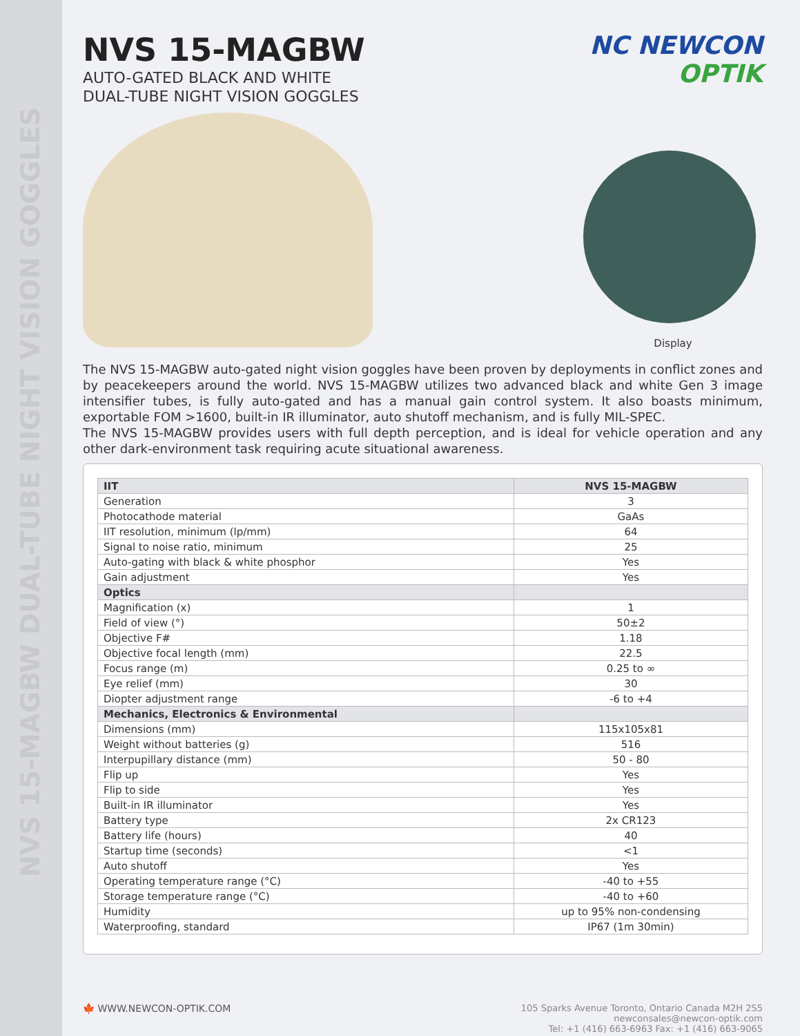NVS 15-MAGBW DUAL-TUBE NIGHT VISION GOGGLES
NVS 15-MAGBW
AUTO-GATED BLACK AND WHITE
DUAL-TUBE NIGHT VISION GOGGLES
NC NEWCON
OPTIK
Display
The NVS 15-MAGBW auto-gated night vision goggles have been proven by deployments in conflict zones and by peacekeepers around the world. NVS 15-MAGBW utilizes two advanced black and white Gen 3 image intensifier tubes, is fully auto-gated and has a manual gain control system. It also boasts minimum, exportable FOM >1600, built-in IR illuminator, auto shutoff mechanism, and is fully MIL-SPEC.
The NVS 15-MAGBW provides users with full depth perception, and is ideal for vehicle operation and any other dark-environment task requiring acute situational awareness.
| IIT | NVS 15-MAGBW |
| --- | --- |
| Generation | 3 |
| Photocathode material | GaAs |
| IIT resolution, minimum (lp/mm) | 64 |
| Signal to noise ratio, minimum | 25 |
| Auto-gating with black & white phosphor | Yes |
| Gain adjustment | Yes |
| Optics | |
| Magnification (x) | 1 |
| Field of view (°) | 50±2 |
| Objective F# | 1.18 |
| Objective focal length (mm) | 22.5 |
| Focus range (m) | 0.25 to ∞ |
| Eye relief (mm) | 30 |
| Diopter adjustment range | -6 to +4 |
| Mechanics, Electronics & Environmental | |
| Dimensions (mm) | 115x105x81 |
| Weight without batteries (g) | 516 |
| Interpupillary distance (mm) | 50 - 80 |
| Flip up | Yes |
| Flip to side | Yes |
| Built-in IR illuminator | Yes |
| Battery type | 2x CR123 |
| Battery life (hours) | 40 |
| Startup time (seconds) | <1 |
| Auto shutoff | Yes |
| Operating temperature range (°C) | -40 to +55 |
| Storage temperature range (°C) | -40 to +60 |
| Humidity | up to 95% non-condensing |
| Waterproofing, standard | IP67 (1m 30min) |
🍁 WWW.NEWCON-OPTIK.COM 105 Sparks Avenue Toronto, Ontario Canada M2H 2S5
newconsales@newcon-optik.com
Tel: +1 (416) 663-6963 Fax: +1 (416) 663-9065